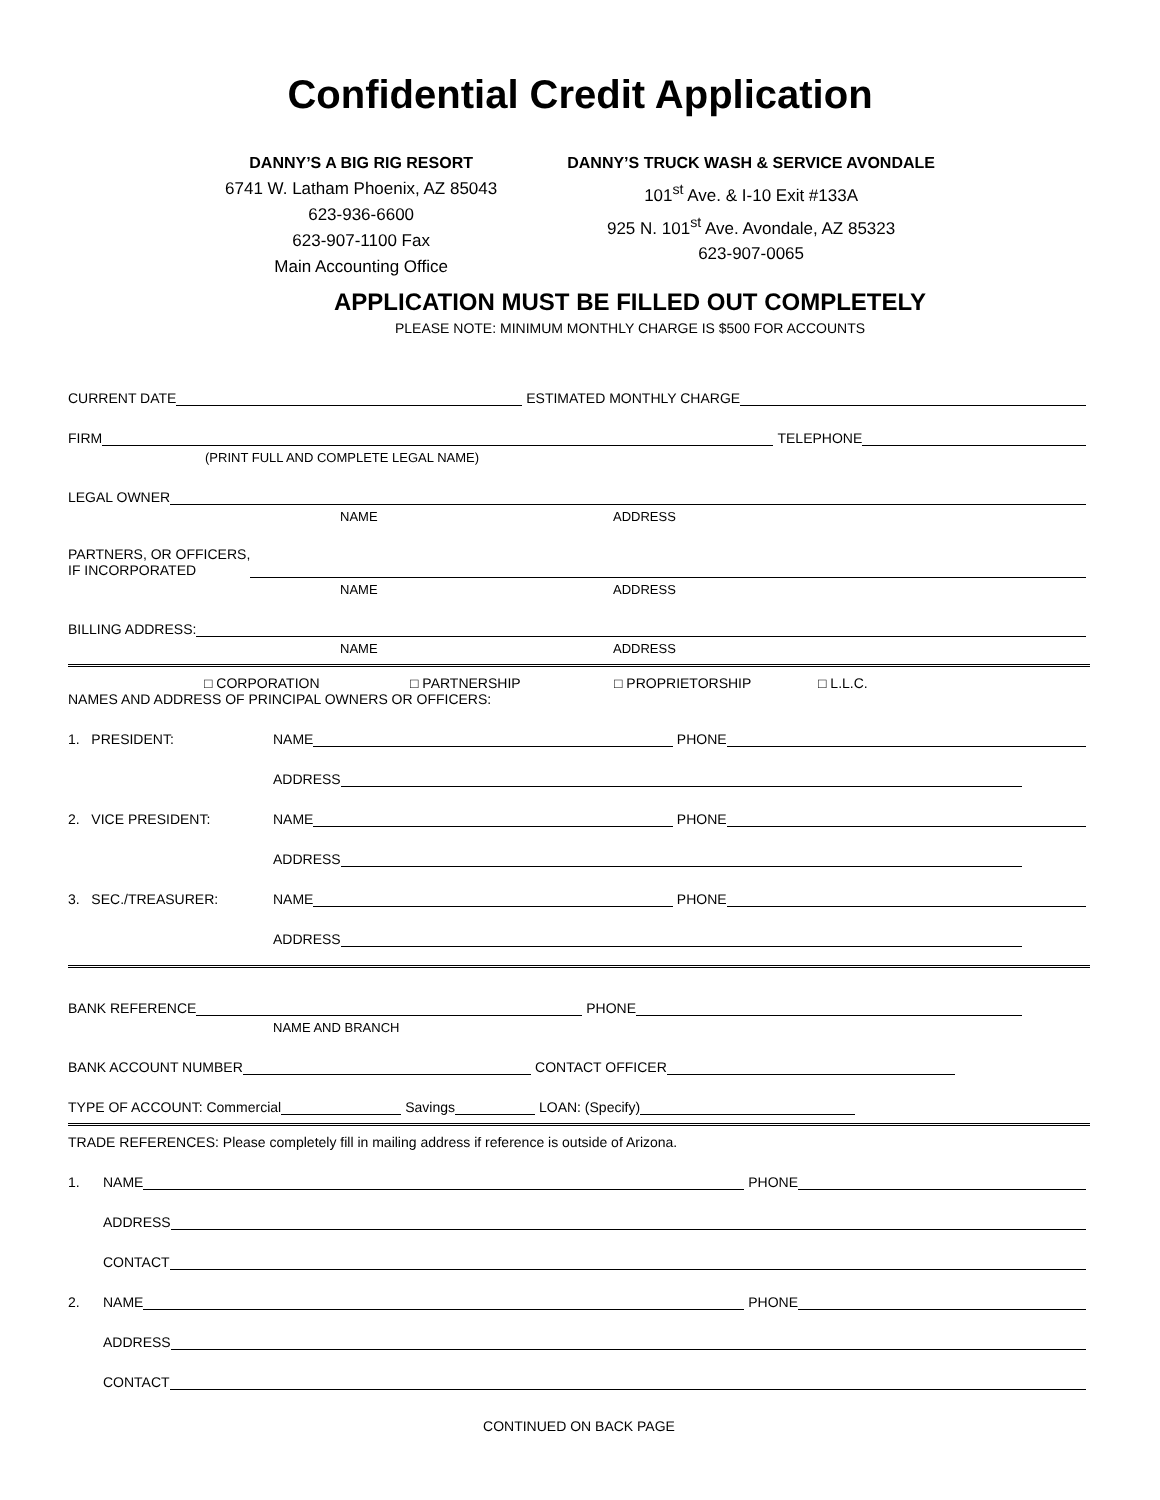Confidential Credit Application
DANNY’S A BIG RIG RESORT
6741 W. Latham Phoenix, AZ 85043
623-936-6600
623-907-1100 Fax
Main Accounting Office
DANNY’S TRUCK WASH & SERVICE AVONDALE
101<sup>st</sup> Ave. & I-10 Exit #133A
925 N. 101<sup>st</sup> Ave. Avondale, AZ 85323
623-907-0065
APPLICATION MUST BE FILLED OUT COMPLETELY
PLEASE NOTE: MINIMUM MONTHLY CHARGE IS $500 FOR ACCOUNTS
CURRENT DATE ESTIMATED MONTHLY CHARGE
FIRM TELEPHONE
(PRINT FULL AND COMPLETE LEGAL NAME)
LEGAL OWNER
NAME ADDRESS
PARTNERS, OR OFFICERS,
IF INCORPORATED
NAME ADDRESS
BILLING ADDRESS:
NAME ADDRESS
□ CORPORATION □ PARTNERSHIP □ PROPRIETORSHIP □ L.L.C.
NAMES AND ADDRESS OF PRINCIPAL OWNERS OR OFFICERS:
1. PRESIDENT: NAME PHONE
ADDRESS
2. VICE PRESIDENT: NAME PHONE
ADDRESS
3. SEC./TREASURER: NAME PHONE
ADDRESS
BANK REFERENCE PHONE
NAME AND BRANCH
BANK ACCOUNT NUMBER CONTACT OFFICER
TYPE OF ACCOUNT: Commercial Savings LOAN: (Specify)
TRADE REFERENCES: Please completely fill in mailing address if reference is outside of Arizona.
1. NAME PHONE
ADDRESS
CONTACT
2. NAME PHONE
ADDRESS
CONTACT
CONTINUED ON BACK PAGE